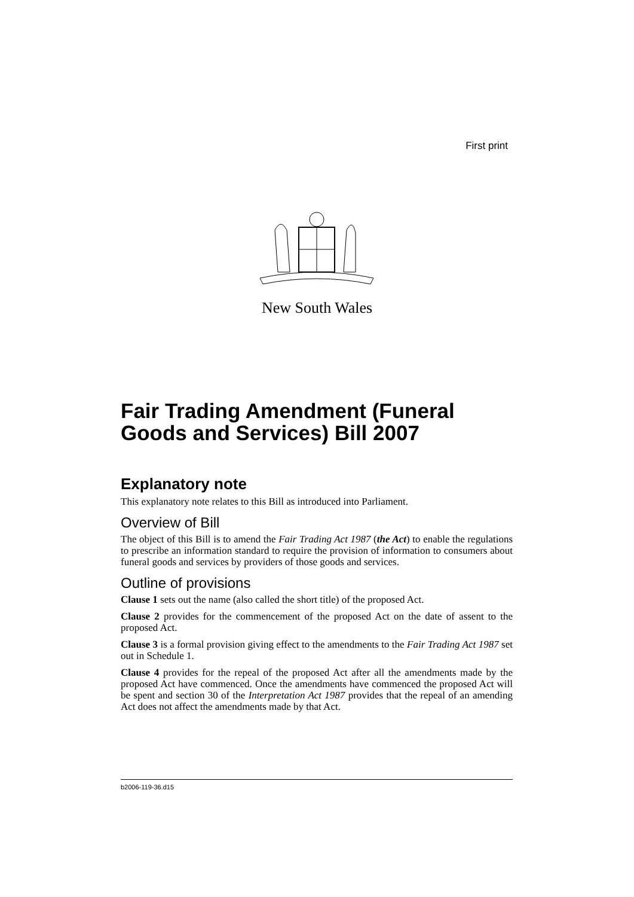First print
New South Wales
Fair Trading Amendment (Funeral Goods and Services) Bill 2007
Explanatory note
This explanatory note relates to this Bill as introduced into Parliament.
Overview of Bill
The object of this Bill is to amend the Fair Trading Act 1987 (the Act) to enable the regulations to prescribe an information standard to require the provision of information to consumers about funeral goods and services by providers of those goods and services.
Outline of provisions
Clause 1 sets out the name (also called the short title) of the proposed Act.
Clause 2 provides for the commencement of the proposed Act on the date of assent to the proposed Act.
Clause 3 is a formal provision giving effect to the amendments to the Fair Trading Act 1987 set out in Schedule 1.
Clause 4 provides for the repeal of the proposed Act after all the amendments made by the proposed Act have commenced. Once the amendments have commenced the proposed Act will be spent and section 30 of the Interpretation Act 1987 provides that the repeal of an amending Act does not affect the amendments made by that Act.
b2006-119-36.d15